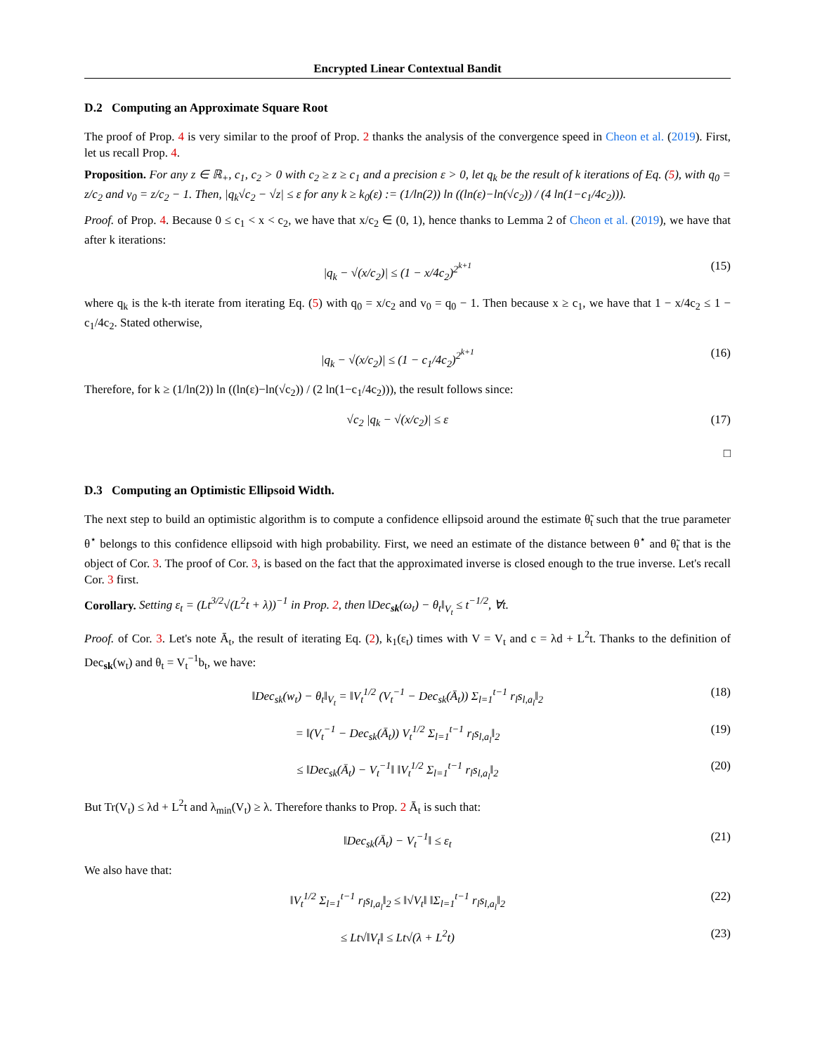Encrypted Linear Contextual Bandit
D.2 Computing an Approximate Square Root
The proof of Prop. 4 is very similar to the proof of Prop. 2 thanks the analysis of the convergence speed in Cheon et al. (2019). First, let us recall Prop. 4.
Proposition. For any z ∈ ℝ<sub>+</sub>, c<sub>1</sub>, c<sub>2</sub> > 0 with c<sub>2</sub> ≥ z ≥ c<sub>1</sub> and a precision ε > 0, let q<sub>k</sub> be the result of k iterations of Eq. (5), with q<sub>0</sub> = z/c<sub>2</sub> and v<sub>0</sub> = z/c<sub>2</sub> − 1. Then, |q<sub>k</sub>√c<sub>2</sub> − √z| ≤ ε for any k ≥ k<sub>0</sub>(ε) := (1/ln(2)) ln ((ln(ε)−ln(√c<sub>2</sub>)) / (4 ln(1−c<sub>1</sub>/4c<sub>2</sub>))).
Proof. of Prop. 4. Because 0 ≤ c<sub>1</sub> < x < c<sub>2</sub>, we have that x/c<sub>2</sub> ∈ (0, 1), hence thanks to Lemma 2 of Cheon et al. (2019), we have that after k iterations:
|q<sub>k</sub> − √(x/c<sub>2</sub>)| ≤ (1 − x/4c<sub>2</sub>)<sup>2<sup>k+1</sup></sup> (15)
where q<sub>k</sub> is the k-th iterate from iterating Eq. (5) with q<sub>0</sub> = x/c<sub>2</sub> and v<sub>0</sub> = q<sub>0</sub> − 1. Then because x ≥ c<sub>1</sub>, we have that 1 − x/4c<sub>2</sub> ≤ 1 − c<sub>1</sub>/4c<sub>2</sub>. Stated otherwise,
|q<sub>k</sub> − √(x/c<sub>2</sub>)| ≤ (1 − c<sub>1</sub>/4c<sub>2</sub>)<sup>2<sup>k+1</sup></sup> (16)
Therefore, for k ≥ (1/ln(2)) ln ((ln(ε)−ln(√c<sub>2</sub>)) / (2 ln(1−c<sub>1</sub>/4c<sub>2</sub>))), the result follows since:
√c<sub>2</sub> |q<sub>k</sub> − √(x/c<sub>2</sub>)| ≤ ε (17)
□
D.3 Computing an Optimistic Ellipsoid Width.
The next step to build an optimistic algorithm is to compute a confidence ellipsoid around the estimate θ̃<sub>t</sub> such that the true parameter θ<sup>⋆</sup> belongs to this confidence ellipsoid with high probability. First, we need an estimate of the distance between θ<sup>⋆</sup> and θ̃<sub>t</sub> that is the object of Cor. 3. The proof of Cor. 3, is based on the fact that the approximated inverse is closed enough to the true inverse. Let's recall Cor. 3 first.
Corollary. Setting ε<sub>t</sub> = (Lt<sup>3/2</sup>√(L<sup>2</sup>t + λ))<sup>−1</sup> in Prop. 2, then ‖Dec<sub>sk</sub>(ω<sub>t</sub>) − θ<sub>t</sub>‖<sub>V<sub>t</sub></sub> ≤ t<sup>−1/2</sup>, ∀t.
Proof. of Cor. 3. Let's note Ā<sub>t</sub>, the result of iterating Eq. (2), k<sub>1</sub>(ε<sub>t</sub>) times with V = V<sub>t</sub> and c = λd + L<sup>2</sup>t. Thanks to the definition of Dec<sub>sk</sub>(w<sub>t</sub>) and θ<sub>t</sub> = V<sub>t</sub><sup>−1</sup>b<sub>t</sub>, we have:
‖Dec<sub>sk</sub>(w<sub>t</sub>) − θ<sub>t</sub>‖<sub>V<sub>t</sub></sub> = ‖V<sub>t</sub><sup>1/2</sup> (V<sub>t</sub><sup>−1</sup> − Dec<sub>sk</sub>(Ā<sub>t</sub>)) Σ<sub>l=1</sub><sup>t−1</sup> r<sub>l</sub>s<sub>l,a<sub>l</sub></sub>‖<sub>2</sub> (18)
= ‖(V<sub>t</sub><sup>−1</sup> − Dec<sub>sk</sub>(Ā<sub>t</sub>)) V<sub>t</sub><sup>1/2</sup> Σ<sub>l=1</sub><sup>t−1</sup> r<sub>l</sub>s<sub>l,a<sub>l</sub></sub>‖<sub>2</sub> (19)
≤ ‖Dec<sub>sk</sub>(Ā<sub>t</sub>) − V<sub>t</sub><sup>−1</sup>‖ ‖V<sub>t</sub><sup>1/2</sup> Σ<sub>l=1</sub><sup>t−1</sup> r<sub>l</sub>s<sub>l,a<sub>l</sub></sub>‖<sub>2</sub> (20)
But Tr(V<sub>t</sub>) ≤ λd + L<sup>2</sup>t and λ<sub>min</sub>(V<sub>t</sub>) ≥ λ. Therefore thanks to Prop. 2 Ā<sub>t</sub> is such that:
‖Dec<sub>sk</sub>(Ā<sub>t</sub>) − V<sub>t</sub><sup>−1</sup>‖ ≤ ε<sub>t</sub> (21)
We also have that:
‖V<sub>t</sub><sup>1/2</sup> Σ<sub>l=1</sub><sup>t−1</sup> r<sub>l</sub>s<sub>l,a<sub>l</sub></sub>‖<sub>2</sub> ≤ ‖√V<sub>t</sub>‖ ‖Σ<sub>l=1</sub><sup>t−1</sup> r<sub>l</sub>s<sub>l,a<sub>l</sub></sub>‖<sub>2</sub> (22)
≤ Lt√‖V<sub>t</sub>‖ ≤ Lt√(λ + L<sup>2</sup>t) (23)